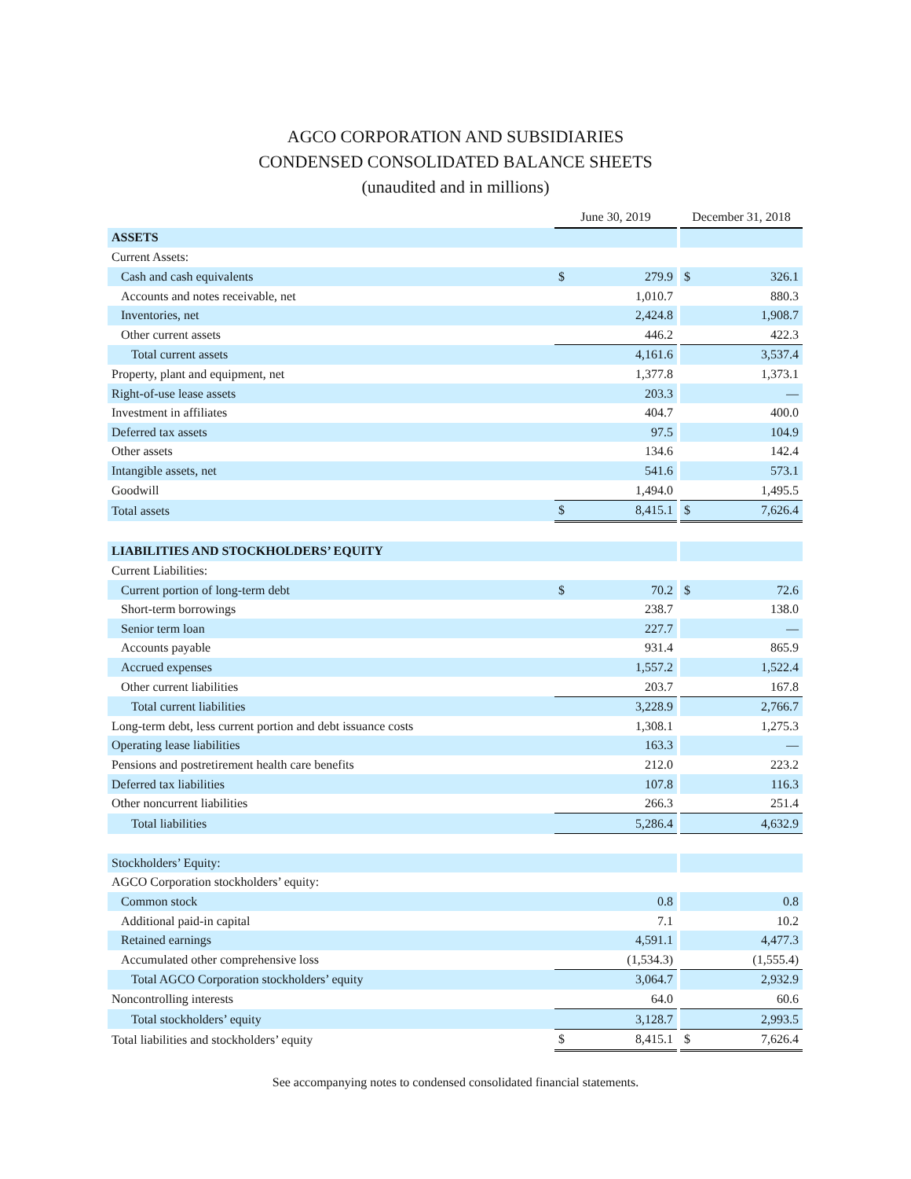AGCO CORPORATION AND SUBSIDIARIES
CONDENSED CONSOLIDATED BALANCE SHEETS
(unaudited and in millions)
| | June 30, 2019 | | | December 31, 2018 | |
| ASSETS | | | | | |
| Current Assets: | | | | | |
| Cash and cash equivalents | $ | 279.9 | | $ | 326.1 |
| Accounts and notes receivable, net | | 1,010.7 | | | 880.3 |
| Inventories, net | | 2,424.8 | | | 1,908.7 |
| Other current assets | | 446.2 | | | 422.3 |
| Total current assets | | 4,161.6 | | | 3,537.4 |
| Property, plant and equipment, net | | 1,377.8 | | | 1,373.1 |
| Right-of-use lease assets | | 203.3 | | | — |
| Investment in affiliates | | 404.7 | | | 400.0 |
| Deferred tax assets | | 97.5 | | | 104.9 |
| Other assets | | 134.6 | | | 142.4 |
| Intangible assets, net | | 541.6 | | | 573.1 |
| Goodwill | | 1,494.0 | | | 1,495.5 |
| Total assets | $ | 8,415.1 | | $ | 7,626.4 |
| LIABILITIES AND STOCKHOLDERS’ EQUITY | | | | | |
| Current Liabilities: | | | | | |
| Current portion of long-term debt | $ | 70.2 | | $ | 72.6 |
| Short-term borrowings | | 238.7 | | | 138.0 |
| Senior term loan | | 227.7 | | | — |
| Accounts payable | | 931.4 | | | 865.9 |
| Accrued expenses | | 1,557.2 | | | 1,522.4 |
| Other current liabilities | | 203.7 | | | 167.8 |
| Total current liabilities | | 3,228.9 | | | 2,766.7 |
| Long-term debt, less current portion and debt issuance costs | | 1,308.1 | | | 1,275.3 |
| Operating lease liabilities | | 163.3 | | | — |
| Pensions and postretirement health care benefits | | 212.0 | | | 223.2 |
| Deferred tax liabilities | | 107.8 | | | 116.3 |
| Other noncurrent liabilities | | 266.3 | | | 251.4 |
| Total liabilities | | 5,286.4 | | | 4,632.9 |
| Stockholders’ Equity: | | | | | |
| AGCO Corporation stockholders’ equity: | | | | | |
| Common stock | | 0.8 | | | 0.8 |
| Additional paid-in capital | | 7.1 | | | 10.2 |
| Retained earnings | | 4,591.1 | | | 4,477.3 |
| Accumulated other comprehensive loss | | (1,534.3) | | | (1,555.4) |
| Total AGCO Corporation stockholders’ equity | | 3,064.7 | | | 2,932.9 |
| Noncontrolling interests | | 64.0 | | | 60.6 |
| Total stockholders’ equity | | 3,128.7 | | | 2,993.5 |
| Total liabilities and stockholders’ equity | $ | 8,415.1 | | $ | 7,626.4 |
See accompanying notes to condensed consolidated financial statements.